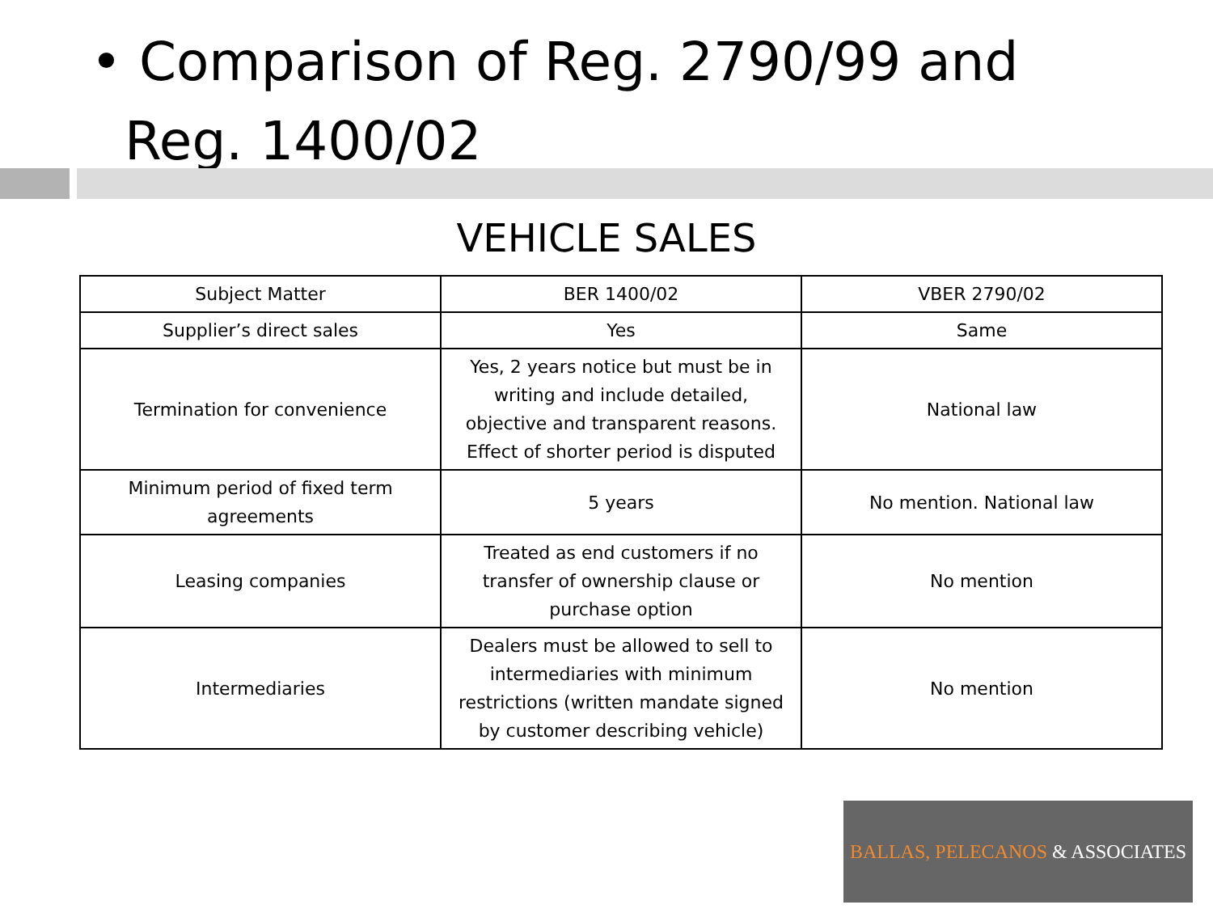• Comparison of Reg. 2790/99 and
Reg. 1400/02
VEHICLE SALES
| Subject Matter | BER 1400/02 | VBER 2790/02 |
| --- | --- | --- |
| Supplier’s direct sales | Yes | Same |
| Termination for convenience | Yes, 2 years notice but must be in writing and include detailed, objective and transparent reasons. Effect of shorter period is disputed | National law |
| Minimum period of fixed term agreements | 5 years | No mention. National law |
| Leasing companies | Treated as end customers if no transfer of ownership clause or purchase option | No mention |
| Intermediaries | Dealers must be allowed to sell to intermediaries with minimum restrictions (written mandate signed by customer describing vehicle) | No mention |
BALLAS, PELECANOS & ASSOCIATES